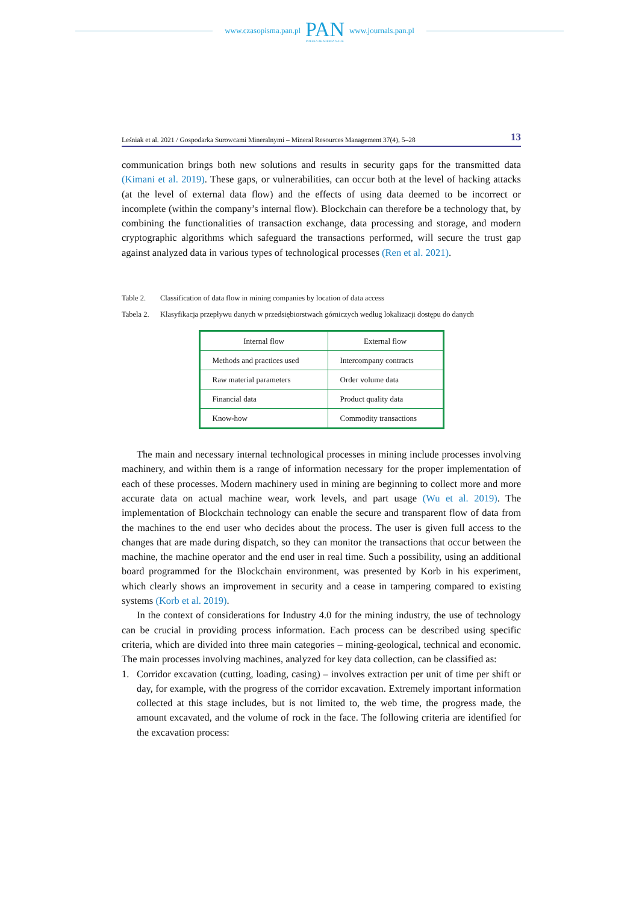www.czasopisma.pan.pl
PAN
POLSKA AKADEMIA NAUK
www.journals.pan.pl
Leśniak et al. 2021 / Gospodarka Surowcami Mineralnymi – Mineral Resources Management 37(4), 5–28 13
communication brings both new solutions and results in security gaps for the transmitted data (Kimani et al. 2019). These gaps, or vulnerabilities, can occur both at the level of hacking attacks (at the level of external data flow) and the effects of using data deemed to be incorrect or incomplete (within the company’s internal flow). Blockchain can therefore be a technology that, by combining the functionalities of transaction exchange, data processing and storage, and modern cryptographic algorithms which safeguard the transactions performed, will secure the trust gap against analyzed data in various types of technological processes (Ren et al. 2021).
Table 2. Classification of data flow in mining companies by location of data access
Tabela 2. Klasyfikacja przepływu danych w przedsiębiorstwach górniczych według lokalizacji dostępu do danych
| Internal flow | External flow |
| --- | --- |
| Methods and practices used | Intercompany contracts |
| Raw material parameters | Order volume data |
| Financial data | Product quality data |
| Know-how | Commodity transactions |
The main and necessary internal technological processes in mining include processes involving machinery, and within them is a range of information necessary for the proper implementation of each of these processes. Modern machinery used in mining are beginning to collect more and more accurate data on actual machine wear, work levels, and part usage (Wu et al. 2019). The implementation of Blockchain technology can enable the secure and transparent flow of data from the machines to the end user who decides about the process. The user is given full access to the changes that are made during dispatch, so they can monitor the transactions that occur between the machine, the machine operator and the end user in real time. Such a possibility, using an additional board programmed for the Blockchain environment, was presented by Korb in his experiment, which clearly shows an improvement in security and a cease in tampering compared to existing systems (Korb et al. 2019).
In the context of considerations for Industry 4.0 for the mining industry, the use of technology can be crucial in providing process information. Each process can be described using specific criteria, which are divided into three main categories – mining-geological, technical and economic. The main processes involving machines, analyzed for key data collection, can be classified as:
1. Corridor excavation (cutting, loading, casing) – involves extraction per unit of time per shift or day, for example, with the progress of the corridor excavation. Extremely important information collected at this stage includes, but is not limited to, the web time, the progress made, the amount excavated, and the volume of rock in the face. The following criteria are identified for the excavation process: